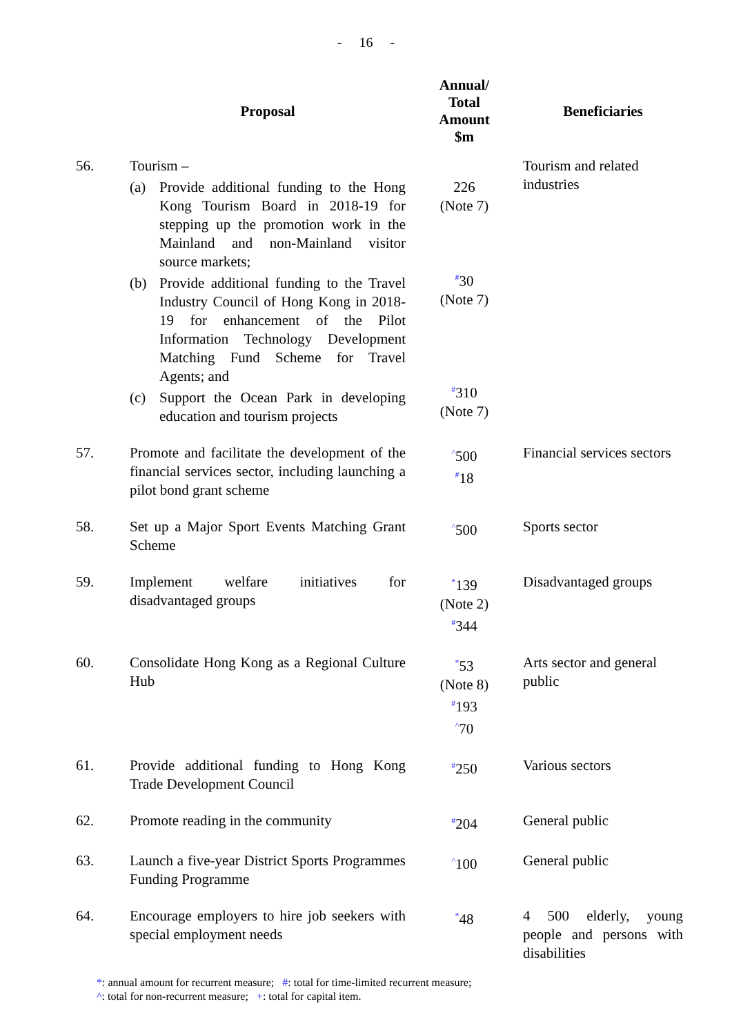- 16 -
| | Proposal | Annual/ Total Amount $m | Beneficiaries |
| --- | --- | --- | --- |
| 56. | Tourism – (a) Provide additional funding to the Hong Kong Tourism Board in 2018-19 for stepping up the promotion work in the Mainland and non-Mainland visitor source markets; (b) Provide additional funding to the Travel Industry Council of Hong Kong in 2018-19 for enhancement of the Pilot Information Technology Development Matching Fund Scheme for Travel Agents; and (c) Support the Ocean Park in developing education and tourism projects | 226 (Note 7) <sup>#</sup> 30 (Note 7)<sup>#</sup> 310 (Note 7) | Tourism and related industries |
| 57. | Promote and facilitate the development of the financial services sector, including launching a pilot bond grant scheme | <sup>^</sup>500 <sup>#</sup> 18 | Financial services sectors |
| 58. | Set up a Major Sport Events Matching Grant Scheme | <sup>^</sup>500 | Sports sector |
| 59. | Implement welfare initiatives for disadvantaged groups | <sup>*</sup> 139 (Note 2) <sup>#</sup> 344 | Disadvantaged groups |
| 60. | Consolidate Hong Kong as a Regional Culture Hub | <sup>*</sup> 53 (Note 8) <sup>#</sup> 193 <sup>^</sup>70 | Arts sector and general public |
| 61. | Provide additional funding to Hong Kong Trade Development Council | <sup>#</sup> 250 | Various sectors |
| 62. | Promote reading in the community | <sup>#</sup> 204 | General public |
| 63. | Launch a five-year District Sports Programmes Funding Programme | <sup>^</sup>100 | General public |
| 64. | Encourage employers to hire job seekers with special employment needs | <sup>*</sup> 48 | 4 500 elderly, young people and persons with disabilities |
*: annual amount for recurrent measure; #: total for time-limited recurrent measure;
^: total for non-recurrent measure; +: total for capital item.